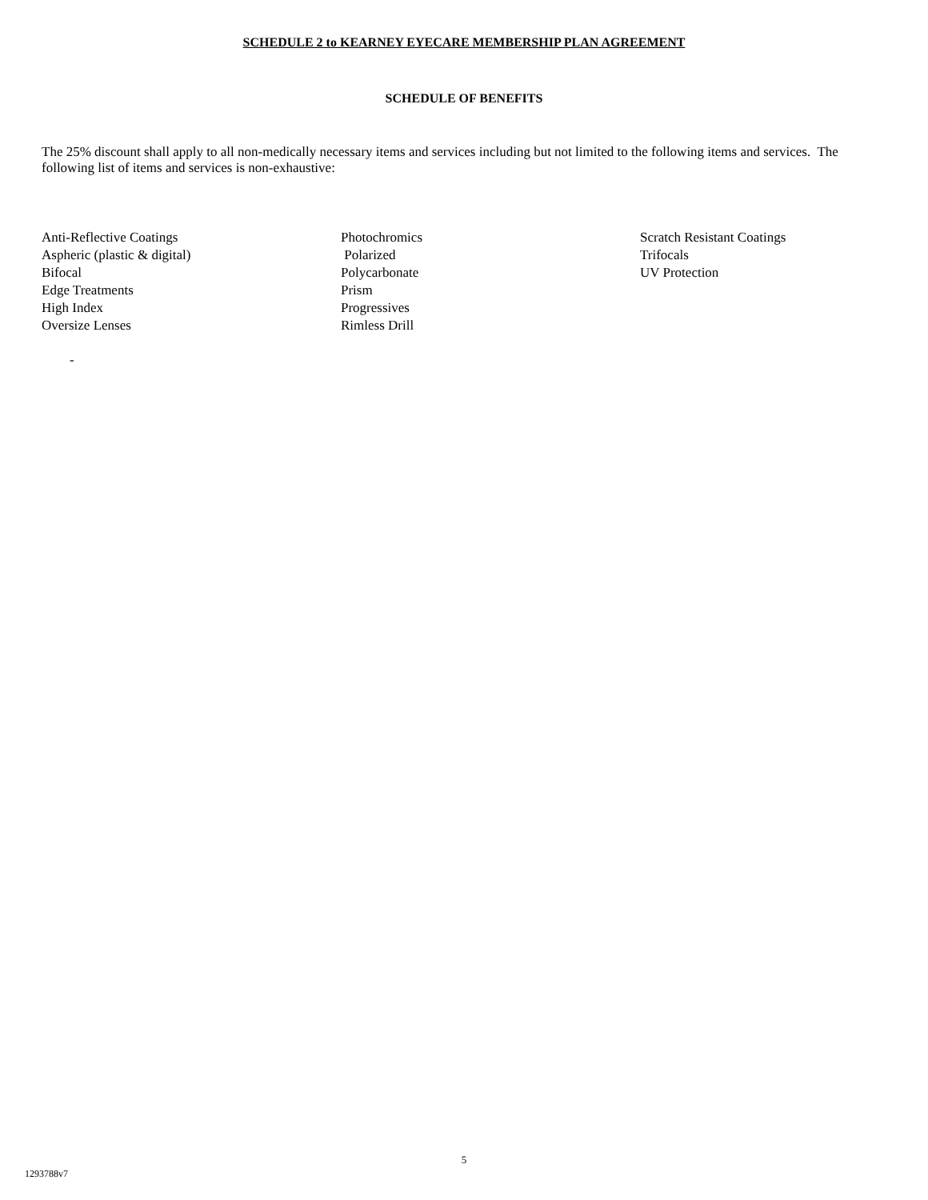SCHEDULE 2 to KEARNEY EYECARE MEMBERSHIP PLAN AGREEMENT
SCHEDULE OF BENEFITS
The 25% discount shall apply to all non-medically necessary items and services including but not limited to the following items and services. The following list of items and services is non-exhaustive:
Anti-Reflective Coatings
Aspheric (plastic & digital)
Bifocal
Edge Treatments
High Index
Oversize Lenses
Photochromics
Polarized
Polycarbonate
Prism
Progressives
Rimless Drill
Scratch Resistant Coatings
Trifocals
UV Protection
-
5
1293788v7